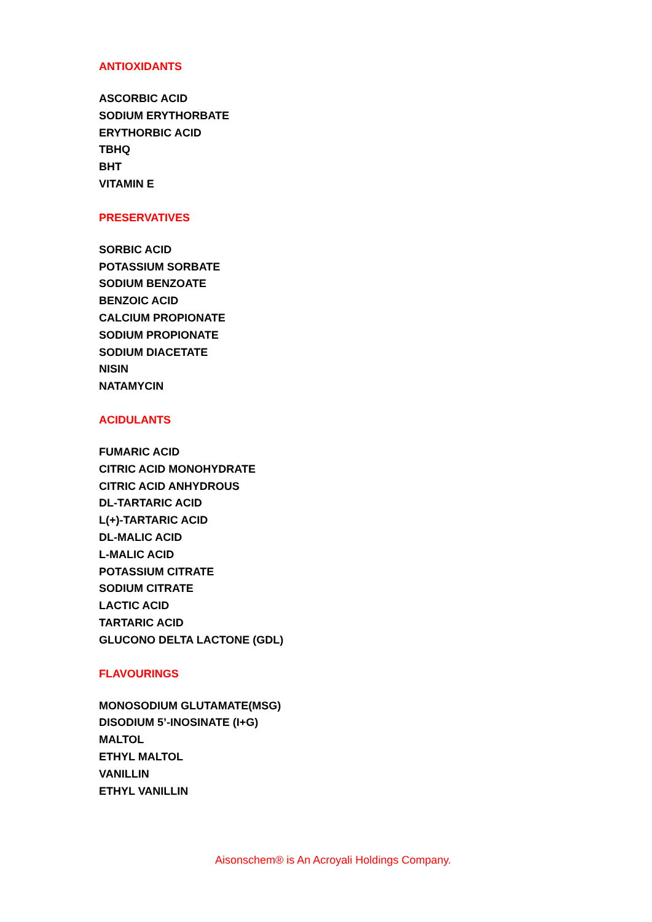ANTIOXIDANTS
ASCORBIC ACID
SODIUM ERYTHORBATE
ERYTHORBIC ACID
TBHQ
BHT
VITAMIN E
PRESERVATIVES
SORBIC ACID
POTASSIUM SORBATE
SODIUM BENZOATE
BENZOIC ACID
CALCIUM PROPIONATE
SODIUM PROPIONATE
SODIUM DIACETATE
NISIN
NATAMYCIN
ACIDULANTS
FUMARIC ACID
CITRIC ACID MONOHYDRATE
CITRIC ACID ANHYDROUS
DL-TARTARIC ACID
L(+)-TARTARIC ACID
DL-MALIC ACID
L-MALIC ACID
POTASSIUM CITRATE
SODIUM CITRATE
LACTIC ACID
TARTARIC ACID
GLUCONO DELTA LACTONE (GDL)
FLAVOURINGS
MONOSODIUM GLUTAMATE(MSG)
DISODIUM 5’-INOSINATE (I+G)
MALTOL
ETHYL MALTOL
VANILLIN
ETHYL VANILLIN
Aisonschem® is An Acroyali Holdings Company.